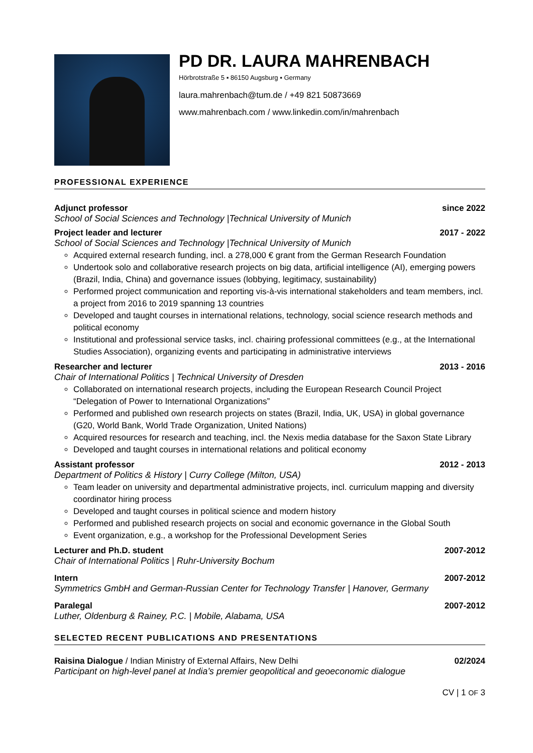PD DR. LAURA MAHRENBACH
Hörbrotstraße 5 ▪ 86150 Augsburg ▪ Germany
laura.mahrenbach@tum.de / +49 821 50873669
www.mahrenbach.com / www.linkedin.com/in/mahrenbach
PROFESSIONAL EXPERIENCE
Adjunct professor since 2022
School of Social Sciences and Technology |Technical University of Munich
Project leader and lecturer 2017 - 2022
School of Social Sciences and Technology |Technical University of Munich
Acquired external research funding, incl. a 278,000 € grant from the German Research Foundation
Undertook solo and collaborative research projects on big data, artificial intelligence (AI), emerging powers (Brazil, India, China) and governance issues (lobbying, legitimacy, sustainability)
Performed project communication and reporting vis-à-vis international stakeholders and team members, incl. a project from 2016 to 2019 spanning 13 countries
Developed and taught courses in international relations, technology, social science research methods and political economy
Institutional and professional service tasks, incl. chairing professional committees (e.g., at the International Studies Association), organizing events and participating in administrative interviews
Researcher and lecturer 2013 - 2016
Chair of International Politics | Technical University of Dresden
Collaborated on international research projects, including the European Research Council Project “Delegation of Power to International Organizations”
Performed and published own research projects on states (Brazil, India, UK, USA) in global governance (G20, World Bank, World Trade Organization, United Nations)
Acquired resources for research and teaching, incl. the Nexis media database for the Saxon State Library
Developed and taught courses in international relations and political economy
Assistant professor 2012 - 2013
Department of Politics & History | Curry College (Milton, USA)
Team leader on university and departmental administrative projects, incl. curriculum mapping and diversity coordinator hiring process
Developed and taught courses in political science and modern history
Performed and published research projects on social and economic governance in the Global South
Event organization, e.g., a workshop for the Professional Development Series
Lecturer and Ph.D. student 2007-2012
Chair of International Politics | Ruhr-University Bochum
Intern 2007-2012
Symmetrics GmbH and German-Russian Center for Technology Transfer | Hanover, Germany
Paralegal 2007-2012
Luther, Oldenburg & Rainey, P.C. | Mobile, Alabama, USA
SELECTED RECENT PUBLICATIONS AND PRESENTATIONS
Raisina Dialogue / Indian Ministry of External Affairs, New Delhi 02/2024
Participant on high-level panel at India’s premier geopolitical and geoeconomic dialogue
CV | 1 OF 3